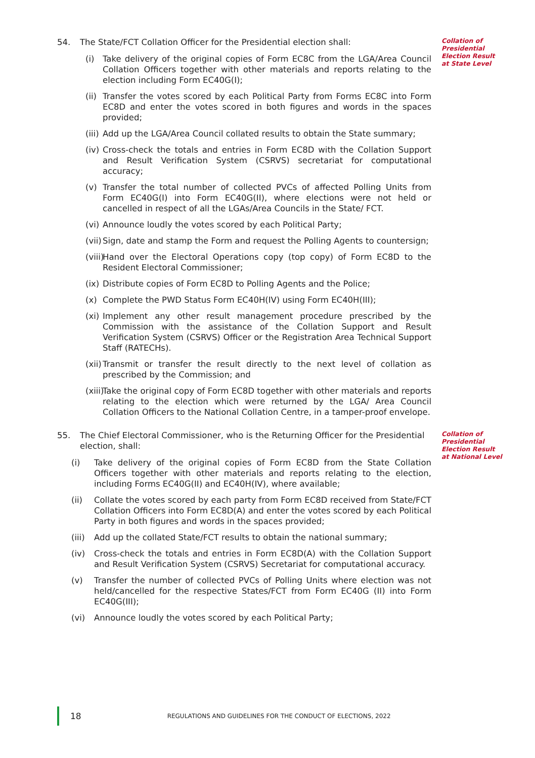54. The State/FCT Collation Officer for the Presidential election shall:
(i) Take delivery of the original copies of Form EC8C from the LGA/Area Council Collation Officers together with other materials and reports relating to the election including Form EC40G(I);
(ii) Transfer the votes scored by each Political Party from Forms EC8C into Form EC8D and enter the votes scored in both figures and words in the spaces provided;
(iii) Add up the LGA/Area Council collated results to obtain the State summary;
(iv) Cross-check the totals and entries in Form EC8D with the Collation Support and Result Verification System (CSRVS) secretariat for computational accuracy;
(v) Transfer the total number of collected PVCs of affected Polling Units from Form EC40G(I) into Form EC40G(II), where elections were not held or cancelled in respect of all the LGAs/Area Councils in the State/ FCT.
(vi) Announce loudly the votes scored by each Political Party;
(vii) Sign, date and stamp the Form and request the Polling Agents to countersign;
(viii) Hand over the Electoral Operations copy (top copy) of Form EC8D to the Resident Electoral Commissioner;
(ix) Distribute copies of Form EC8D to Polling Agents and the Police;
(x) Complete the PWD Status Form EC40H(IV) using Form EC40H(III);
(xi) Implement any other result management procedure prescribed by the Commission with the assistance of the Collation Support and Result Verification System (CSRVS) Officer or the Registration Area Technical Support Staff (RATECHs).
(xii) Transmit or transfer the result directly to the next level of collation as prescribed by the Commission; and
(xiii) Take the original copy of Form EC8D together with other materials and reports relating to the election which were returned by the LGA/ Area Council Collation Officers to the National Collation Centre, in a tamper-proof envelope.
Collation of Presidential Election Result at State Level
55. The Chief Electoral Commissioner, who is the Returning Officer for the Presidential election, shall:
(i) Take delivery of the original copies of Form EC8D from the State Collation Officers together with other materials and reports relating to the election, including Forms EC40G(II) and EC40H(IV), where available;
(ii) Collate the votes scored by each party from Form EC8D received from State/FCT Collation Officers into Form EC8D(A) and enter the votes scored by each Political Party in both figures and words in the spaces provided;
(iii) Add up the collated State/FCT results to obtain the national summary;
(iv) Cross-check the totals and entries in Form EC8D(A) with the Collation Support and Result Verification System (CSRVS) Secretariat for computational accuracy.
(v) Transfer the number of collected PVCs of Polling Units where election was not held/cancelled for the respective States/FCT from Form EC40G (II) into Form EC40G(III);
(vi) Announce loudly the votes scored by each Political Party;
Collation of Presidential Election Result at National Level
18 REGULATIONS AND GUIDELINES FOR THE CONDUCT OF ELECTIONS, 2022